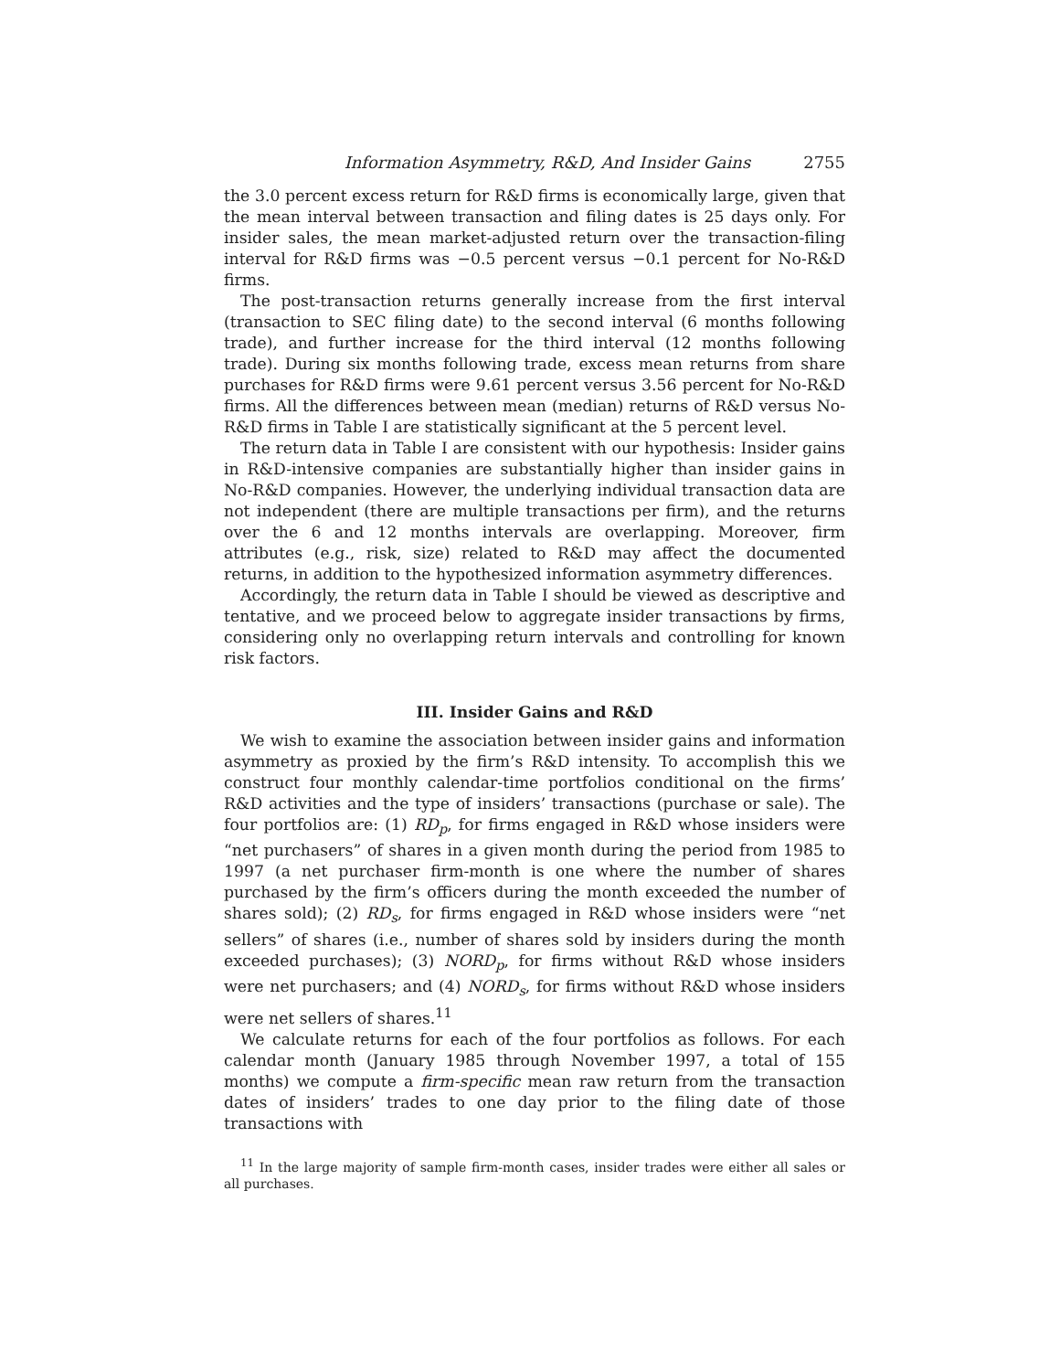Information Asymmetry, R&D, And Insider Gains 2755
the 3.0 percent excess return for R&D firms is economically large, given that the mean interval between transaction and filing dates is 25 days only. For insider sales, the mean market-adjusted return over the transaction-filing interval for R&D firms was −0.5 percent versus −0.1 percent for No-R&D firms.
The post-transaction returns generally increase from the first interval (transaction to SEC filing date) to the second interval (6 months following trade), and further increase for the third interval (12 months following trade). During six months following trade, excess mean returns from share purchases for R&D firms were 9.61 percent versus 3.56 percent for No-R&D firms. All the differences between mean (median) returns of R&D versus No-R&D firms in Table I are statistically significant at the 5 percent level.
The return data in Table I are consistent with our hypothesis: Insider gains in R&D-intensive companies are substantially higher than insider gains in No-R&D companies. However, the underlying individual transaction data are not independent (there are multiple transactions per firm), and the returns over the 6 and 12 months intervals are overlapping. Moreover, firm attributes (e.g., risk, size) related to R&D may affect the documented returns, in addition to the hypothesized information asymmetry differences.
Accordingly, the return data in Table I should be viewed as descriptive and tentative, and we proceed below to aggregate insider transactions by firms, considering only no overlapping return intervals and controlling for known risk factors.
III. Insider Gains and R&D
We wish to examine the association between insider gains and information asymmetry as proxied by the firm’s R&D intensity. To accomplish this we construct four monthly calendar-time portfolios conditional on the firms’ R&D activities and the type of insiders’ transactions (purchase or sale). The four portfolios are: (1) RD<sub>p</sub>, for firms engaged in R&D whose insiders were “net purchasers” of shares in a given month during the period from 1985 to 1997 (a net purchaser firm-month is one where the number of shares purchased by the firm’s officers during the month exceeded the number of shares sold); (2) RD<sub>s</sub>, for firms engaged in R&D whose insiders were “net sellers” of shares (i.e., number of shares sold by insiders during the month exceeded purchases); (3) NORD<sub>p</sub>, for firms without R&D whose insiders were net purchasers; and (4) NORD<sub>s</sub>, for firms without R&D whose insiders were net sellers of shares.<sup>11</sup>
We calculate returns for each of the four portfolios as follows. For each calendar month (January 1985 through November 1997, a total of 155 months) we compute a firm-specific mean raw return from the transaction dates of insiders’ trades to one day prior to the filing date of those transactions with
<sup>11</sup> In the large majority of sample firm-month cases, insider trades were either all sales or all purchases.